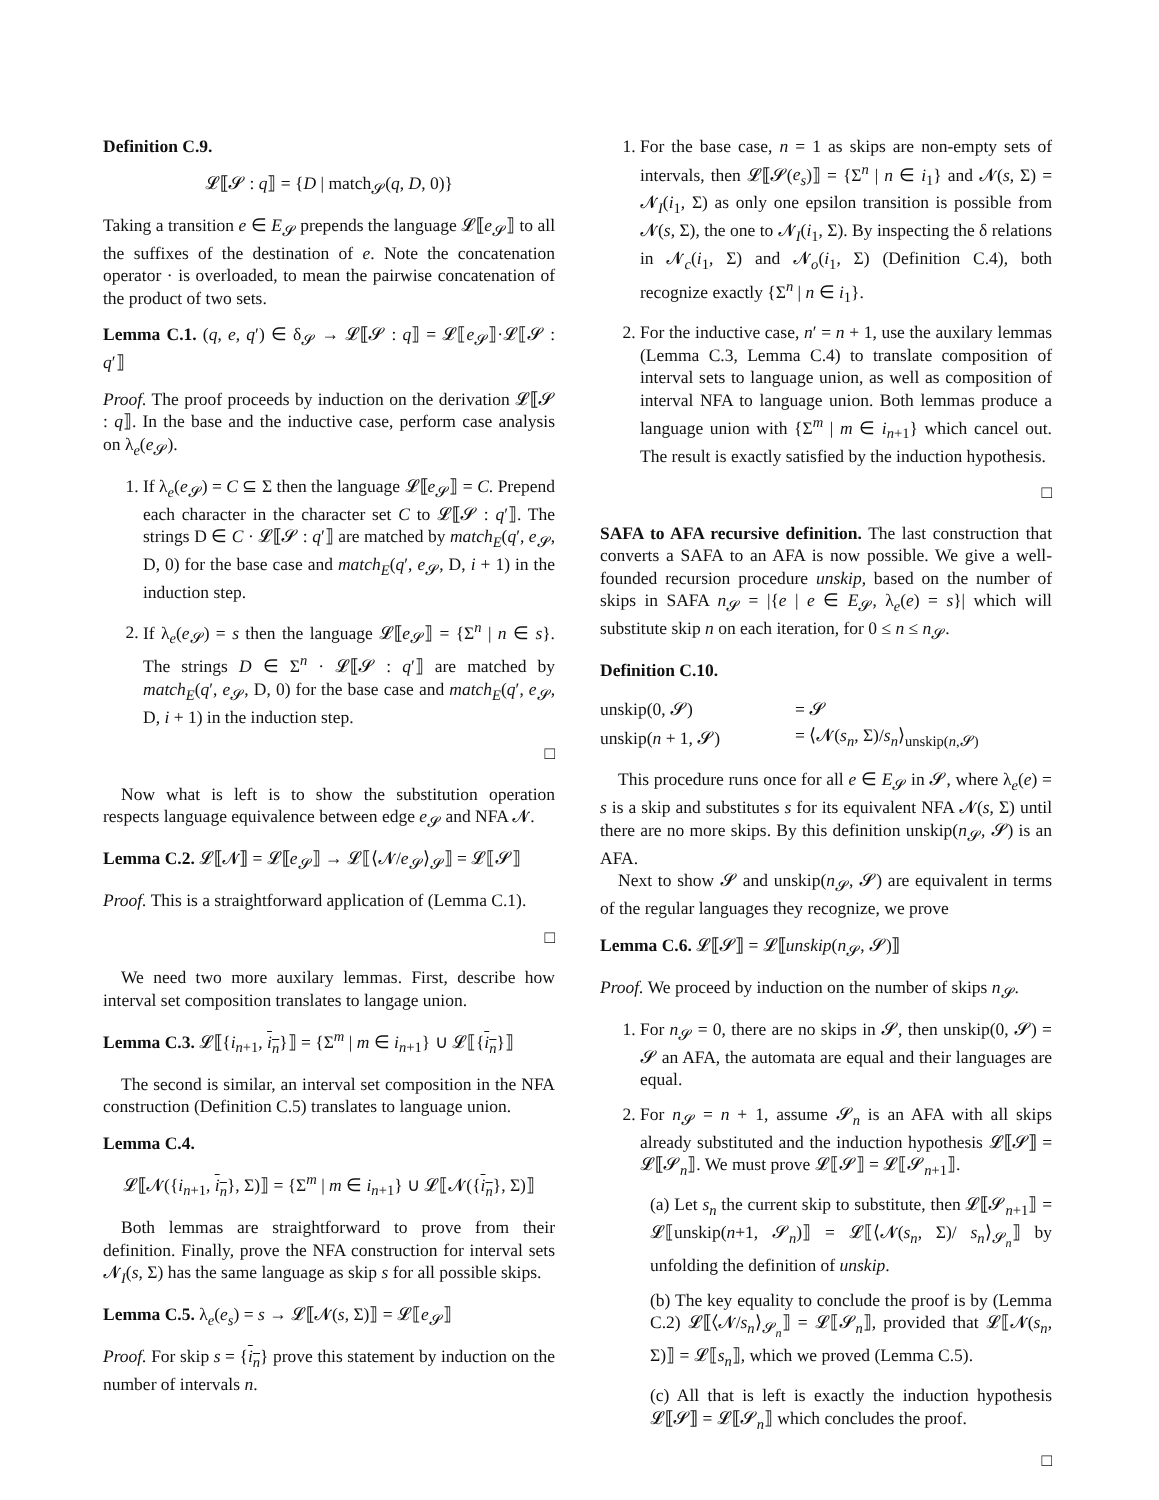Definition C.9.
𝓛⟦𝓢 : q⟧ = {D | match<sub>𝓢</sub>(q, D, 0)}
Taking a transition e ∈ E<sub>𝓢</sub> prepends the language 𝓛⟦e<sub>𝓢</sub>⟧ to all the suffixes of the destination of e. Note the concatenation operator · is overloaded, to mean the pairwise concatenation of the product of two sets.
Lemma C.1. (q, e, q′) ∈ δ<sub>𝓢</sub> → 𝓛⟦𝓢 : q⟧ = 𝓛⟦e<sub>𝓢</sub>⟧·𝓛⟦𝓢 : q′⟧
Proof. The proof proceeds by induction on the derivation 𝓛⟦𝓢 : q⟧. In the base and the inductive case, perform case analysis on λ<sub>e</sub>(e<sub>𝓢</sub>).
1. If λ<sub>e</sub>(e<sub>𝓢</sub>) = C ⊆ Σ then the language 𝓛⟦e<sub>𝓢</sub>⟧ = C. Prepend each character in the character set C to 𝓛⟦𝓢 : q′⟧. The strings D ∈ C · 𝓛⟦𝓢 : q′⟧ are matched by match<sub>E</sub>(q′, e<sub>𝓢</sub>, D, 0) for the base case and match<sub>E</sub>(q′, e<sub>𝓢</sub>, D, i + 1) in the induction step.
2. If λ<sub>e</sub>(e<sub>𝓢</sub>) = s then the language 𝓛⟦e<sub>𝓢</sub>⟧ = {Σ<sup>n</sup> | n ∈ s}. The strings D ∈ Σ<sup>n</sup> · 𝓛⟦𝓢 : q′⟧ are matched by match<sub>E</sub>(q′, e<sub>𝓢</sub>, D, 0) for the base case and match<sub>E</sub>(q′, e<sub>𝓢</sub>, D, i + 1) in the induction step.
□
Now what is left is to show the substitution operation respects language equivalence between edge e<sub>𝓢</sub> and NFA 𝓝.
Lemma C.2. 𝓛⟦𝓝⟧ = 𝓛⟦e<sub>𝓢</sub>⟧ → 𝓛⟦⟨𝓝/e<sub>𝓢</sub>⟩<sub>𝓢</sub>⟧ = 𝓛⟦𝓢⟧
Proof. This is a straightforward application of (Lemma C.1).
□
We need two more auxilary lemmas. First, describe how interval set composition translates to langage union.
Lemma C.3. 𝓛⟦{i<sub>n+1</sub>, i<sub>n</sub>}⟧ = {Σ<sup>m</sup> | m ∈ i<sub>n+1</sub>} ∪ 𝓛⟦{i<sub>n</sub>}⟧
The second is similar, an interval set composition in the NFA construction (Definition C.5) translates to language union.
Lemma C.4.
𝓛⟦𝓝({i<sub>n+1</sub>, i<sub>n</sub>}, Σ)⟧ = {Σ<sup>m</sup> | m ∈ i<sub>n+1</sub>} ∪ 𝓛⟦𝓝({i<sub>n</sub>}, Σ)⟧
Both lemmas are straightforward to prove from their definition. Finally, prove the NFA construction for interval sets 𝓝<sub>I</sub>(s, Σ) has the same language as skip s for all possible skips.
Lemma C.5. λ<sub>e</sub>(e<sub>s</sub>) = s → 𝓛⟦𝓝(s, Σ)⟧ = 𝓛⟦e<sub>𝓢</sub>⟧
Proof. For skip s = {i<sub>n</sub>} prove this statement by induction on the number of intervals n.
1. For the base case, n = 1 as skips are non-empty sets of intervals, then 𝓛⟦𝓢(e<sub>s</sub>)⟧ = {Σ<sup>n</sup> | n ∈ i<sub>1</sub>} and 𝓝(s, Σ) = 𝓝<sub>I</sub>(i<sub>1</sub>, Σ) as only one epsilon transition is possible from 𝓝(s, Σ), the one to 𝓝<sub>I</sub>(i<sub>1</sub>, Σ). By inspecting the δ relations in 𝓝<sub>c</sub>(i<sub>1</sub>, Σ) and 𝓝<sub>o</sub>(i<sub>1</sub>, Σ) (Definition C.4), both recognize exactly {Σ<sup>n</sup> | n ∈ i<sub>1</sub>}.
2. For the inductive case, n′ = n + 1, use the auxilary lemmas (Lemma C.3, Lemma C.4) to translate composition of interval sets to language union, as well as composition of interval NFA to language union. Both lemmas produce a language union with {Σ<sup>m</sup> | m ∈ i<sub>n+1</sub>} which cancel out. The result is exactly satisfied by the induction hypothesis.
□
SAFA to AFA recursive definition. The last construction that converts a SAFA to an AFA is now possible. We give a well-founded recursion procedure unskip, based on the number of skips in SAFA n<sub>𝓢</sub> = |{e | e ∈ E<sub>𝓢</sub>, λ<sub>e</sub>(e) = s}| which will substitute skip n on each iteration, for 0 ≤ n ≤ n<sub>𝓢</sub>.
Definition C.10.
| unskip(0, 𝓢) | = 𝓢 |
| unskip( n + 1, 𝓢) | = ⟨𝓝( s<sub>n</sub> , Σ)/ s<sub>n</sub> ⟩<sub>unskip(n,𝓢)</sub> |
This procedure runs once for all e ∈ E<sub>𝓢</sub> in 𝓢, where λ<sub>e</sub>(e) = s is a skip and substitutes s for its equivalent NFA 𝓝(s, Σ) until there are no more skips. By this definition unskip(n<sub>𝓢</sub>, 𝓢) is an AFA.
Next to show 𝓢 and unskip(n<sub>𝓢</sub>, 𝓢) are equivalent in terms of the regular languages they recognize, we prove
Lemma C.6. 𝓛⟦𝓢⟧ = 𝓛⟦unskip(n<sub>𝓢</sub>, 𝓢)⟧
Proof. We proceed by induction on the number of skips n<sub>𝓢</sub>.
1. For n<sub>𝓢</sub> = 0, there are no skips in 𝓢, then unskip(0, 𝓢) = 𝓢 an AFA, the automata are equal and their languages are equal.
2. For n<sub>𝓢</sub> = n + 1, assume 𝓢<sub>n</sub> is an AFA with all skips already substituted and the induction hypothesis 𝓛⟦𝓢⟧ = 𝓛⟦𝓢<sub>n</sub>⟧. We must prove 𝓛⟦𝓢⟧ = 𝓛⟦𝓢<sub>n+1</sub>⟧.
(a) Let s<sub>n</sub> the current skip to substitute, then 𝓛⟦𝓢<sub>n+1</sub>⟧ = 𝓛⟦unskip(n+1, 𝓢<sub>n</sub>)⟧ = 𝓛⟦⟨𝓝(s<sub>n</sub>, Σ)/ s<sub>n</sub>⟩<sub>𝓢<sub>n</sub></sub>⟧ by unfolding the definition of unskip.
(b) The key equality to conclude the proof is by (Lemma C.2) 𝓛⟦⟨𝓝/s<sub>n</sub>⟩<sub>𝓢<sub>n</sub></sub>⟧ = 𝓛⟦𝓢<sub>n</sub>⟧, provided that 𝓛⟦𝓝(s<sub>n</sub>, Σ)⟧ = 𝓛⟦s<sub>n</sub>⟧, which we proved (Lemma C.5).
(c) All that is left is exactly the induction hypothesis 𝓛⟦𝓢⟧ = 𝓛⟦𝓢<sub>n</sub>⟧ which concludes the proof.
□